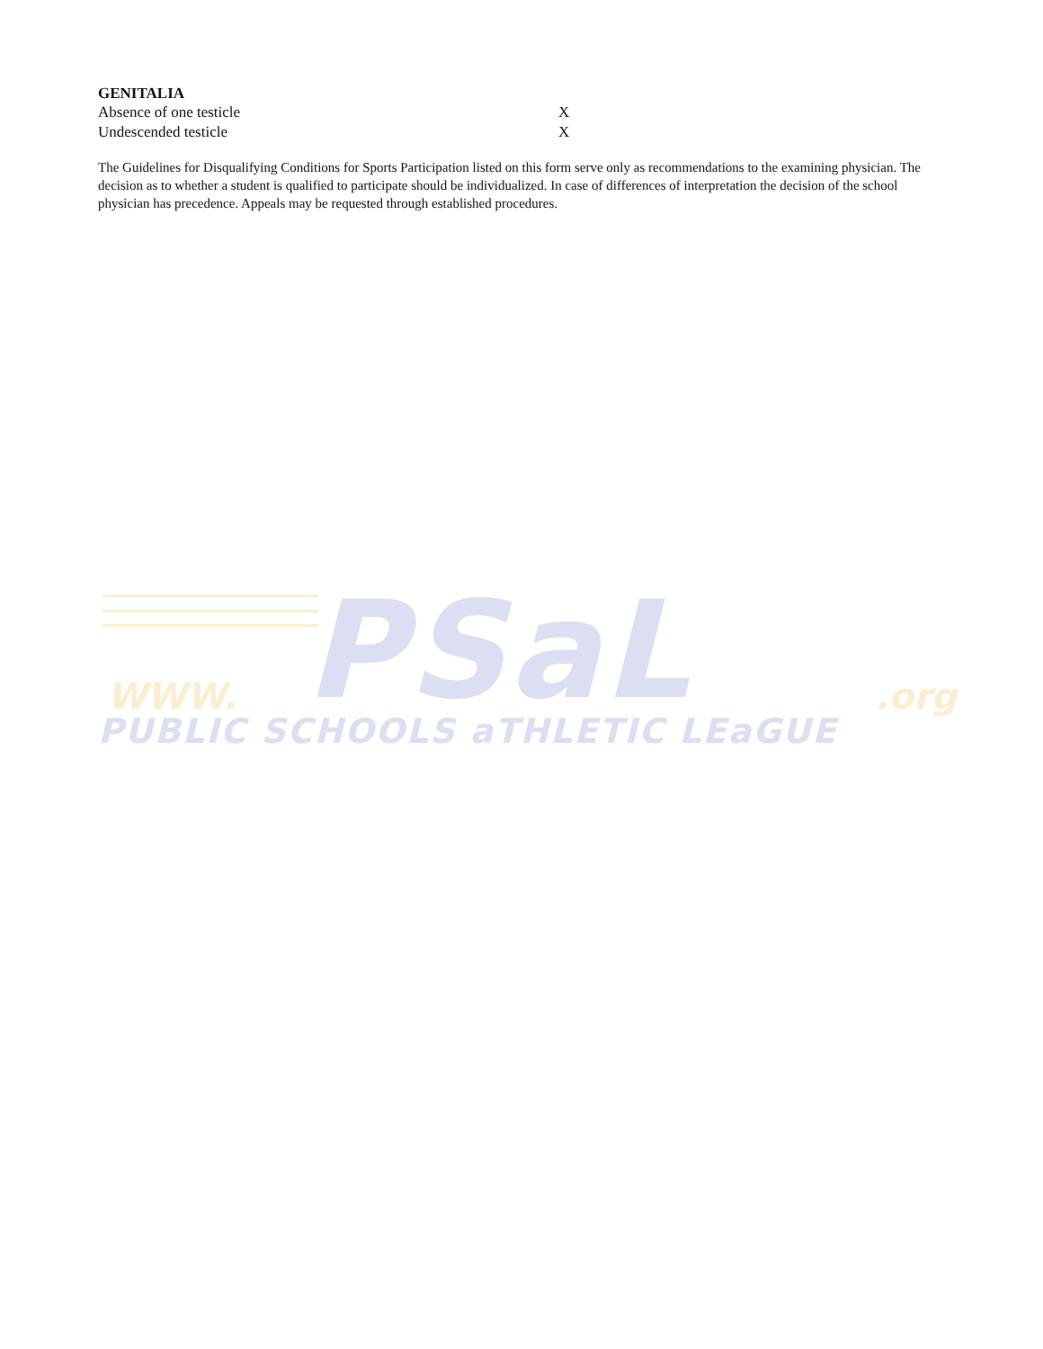GENITALIA
| Absence of one testicle | X |
| Undescended testicle | X |
The Guidelines for Disqualifying Conditions for Sports Participation listed on this form serve only as recommendations to the examining physician. The decision as to whether a student is qualified to participate should be individualized. In case of differences of interpretation the decision of the school physician has precedence. Appeals may be requested through established procedures.
PSaL
WWW. .org
PUBLIC SCHOOLS aTHLETIC LEaGUE